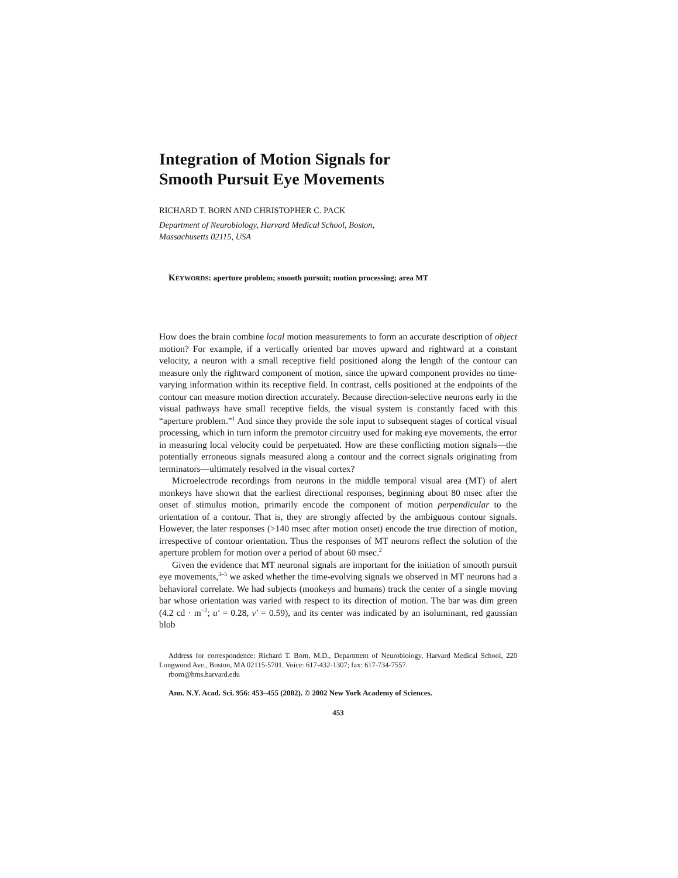Integration of Motion Signals for
Smooth Pursuit Eye Movements
RICHARD T. BORN AND CHRISTOPHER C. PACK
Department of Neurobiology, Harvard Medical School, Boston,
Massachusetts 02115, USA
KEYWORDS: aperture problem; smooth pursuit; motion processing; area MT
How does the brain combine local motion measurements to form an accurate description of object motion? For example, if a vertically oriented bar moves upward and rightward at a constant velocity, a neuron with a small receptive field positioned along the length of the contour can measure only the rightward component of motion, since the upward component provides no time-varying information within its receptive field. In contrast, cells positioned at the endpoints of the contour can measure motion direction accurately. Because direction-selective neurons early in the visual pathways have small receptive fields, the visual system is constantly faced with this “aperture problem.”<sup>1</sup> And since they provide the sole input to subsequent stages of cortical visual processing, which in turn inform the premotor circuitry used for making eye movements, the error in measuring local velocity could be perpetuated. How are these conflicting motion signals—the potentially erroneous signals measured along a contour and the correct signals originating from terminators—ultimately resolved in the visual cortex?
Microelectrode recordings from neurons in the middle temporal visual area (MT) of alert monkeys have shown that the earliest directional responses, beginning about 80 msec after the onset of stimulus motion, primarily encode the component of motion perpendicular to the orientation of a contour. That is, they are strongly affected by the ambiguous contour signals. However, the later responses (>140 msec after motion onset) encode the true direction of motion, irrespective of contour orientation. Thus the responses of MT neurons reflect the solution of the aperture problem for motion over a period of about 60 msec.<sup>2</sup>
Given the evidence that MT neuronal signals are important for the initiation of smooth pursuit eye movements,<sup>3–5</sup> we asked whether the time-evolving signals we observed in MT neurons had a behavioral correlate. We had subjects (monkeys and humans) track the center of a single moving bar whose orientation was varied with respect to its direction of motion. The bar was dim green (4.2 cd · m<sup>−2</sup>; u′ = 0.28, v′ = 0.59), and its center was indicated by an isoluminant, red gaussian blob
Address for correspondence: Richard T. Born, M.D., Department of Neurobiology, Harvard Medical School, 220 Longwood Ave., Boston, MA 02115-5701. Voice: 617-432-1307; fax: 617-734-7557.
rborn@hms.harvard.edu
Ann. N.Y. Acad. Sci. 956: 453–455 (2002). © 2002 New York Academy of Sciences.
453